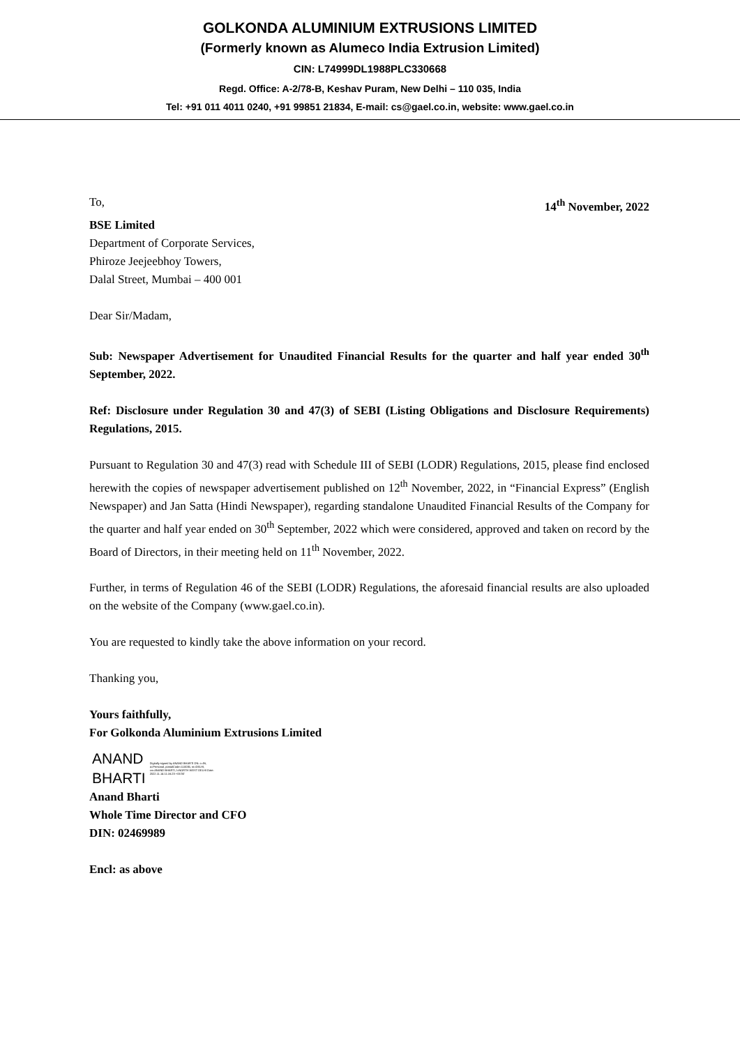GOLKONDA ALUMINIUM EXTRUSIONS LIMITED
(Formerly known as Alumeco India Extrusion Limited)
CIN: L74999DL1988PLC330668
Regd. Office: A-2/78-B, Keshav Puram, New Delhi – 110 035, India
Tel: +91 011 4011 0240, +91 99851 21834, E-mail: cs@gael.co.in, website: www.gael.co.in
To, 14<sup>th</sup> November, 2022
BSE Limited
Department of Corporate Services,
Phiroze Jeejeebhoy Towers,
Dalal Street, Mumbai – 400 001
Dear Sir/Madam,
Sub: Newspaper Advertisement for Unaudited Financial Results for the quarter and half year ended 30<sup>th</sup> September, 2022.
Ref: Disclosure under Regulation 30 and 47(3) of SEBI (Listing Obligations and Disclosure Requirements) Regulations, 2015.
Pursuant to Regulation 30 and 47(3) read with Schedule III of SEBI (LODR) Regulations, 2015, please find enclosed herewith the copies of newspaper advertisement published on 12<sup>th</sup> November, 2022, in “Financial Express” (English Newspaper) and Jan Satta (Hindi Newspaper), regarding standalone Unaudited Financial Results of the Company for the quarter and half year ended on 30<sup>th</sup> September, 2022 which were considered, approved and taken on record by the Board of Directors, in their meeting held on 11<sup>th</sup> November, 2022.
Further, in terms of Regulation 46 of the SEBI (LODR) Regulations, the aforesaid financial results are also uploaded on the website of the Company (www.gael.co.in).
You are requested to kindly take the above information on your record.
Thanking you,
Yours faithfully,
For Golkonda Aluminium Extrusions Limited
ANAND
BHARTI
Digitally signed by ANAND BHARTI DN: c=IN, o=Personal, postalCode=110035, st=DELHI, cn=ANAND BHARTI, l=NORTH WEST DELHI Date: 2022.11.14 11:16:23 +05'30'
Anand Bharti
Whole Time Director and CFO
DIN: 02469989
Encl: as above